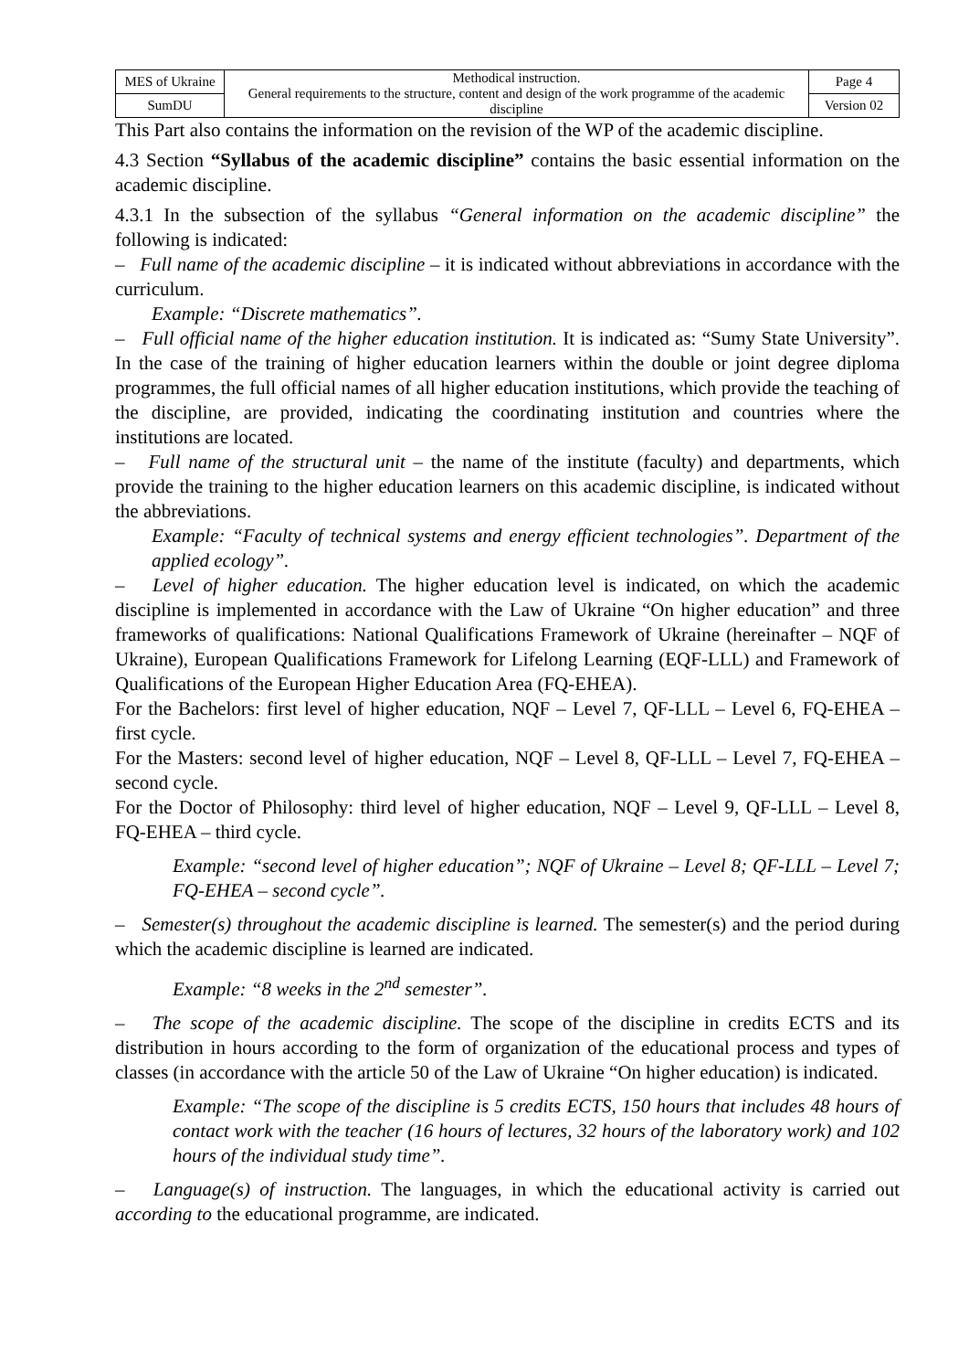| MES of Ukraine | Methodical instruction. General requirements to the structure, content and design of the work programme of the academic discipline | Page 4 |
| SumDU | | Version 02 |
This Part also contains the information on the revision of the WP of the academic discipline.
4.3 Section “Syllabus of the academic discipline” contains the basic essential information on the academic discipline.
4.3.1 In the subsection of the syllabus “General information on the academic discipline” the following is indicated:
– Full name of the academic discipline – it is indicated without abbreviations in accordance with the curriculum.
Example: “Discrete mathematics”.
– Full official name of the higher education institution. It is indicated as: “Sumy State University”. In the case of the training of higher education learners within the double or joint degree diploma programmes, the full official names of all higher education institutions, which provide the teaching of the discipline, are provided, indicating the coordinating institution and countries where the institutions are located.
– Full name of the structural unit – the name of the institute (faculty) and departments, which provide the training to the higher education learners on this academic discipline, is indicated without the abbreviations.
Example: “Faculty of technical systems and energy efficient technologies”. Department of the applied ecology”.
– Level of higher education. The higher education level is indicated, on which the academic discipline is implemented in accordance with the Law of Ukraine “On higher education” and three frameworks of qualifications: National Qualifications Framework of Ukraine (hereinafter – NQF of Ukraine), European Qualifications Framework for Lifelong Learning (EQF-LLL) and Framework of Qualifications of the European Higher Education Area (FQ-EHEA).
For the Bachelors: first level of higher education, NQF – Level 7, QF-LLL – Level 6, FQ-EHEA – first cycle.
For the Masters: second level of higher education, NQF – Level 8, QF-LLL – Level 7, FQ-EHEA – second cycle.
For the Doctor of Philosophy: third level of higher education, NQF – Level 9, QF-LLL – Level 8, FQ-EHEA – third cycle.
Example: “second level of higher education”; NQF of Ukraine – Level 8; QF-LLL – Level 7; FQ-EHEA – second cycle”.
– Semester(s) throughout the academic discipline is learned. The semester(s) and the period during which the academic discipline is learned are indicated.
Example: “8 weeks in the 2<sup>nd</sup> semester”.
– The scope of the academic discipline. The scope of the discipline in credits ECTS and its distribution in hours according to the form of organization of the educational process and types of classes (in accordance with the article 50 of the Law of Ukraine “On higher education) is indicated.
Example: “The scope of the discipline is 5 credits ECTS, 150 hours that includes 48 hours of contact work with the teacher (16 hours of lectures, 32 hours of the laboratory work) and 102 hours of the individual study time”.
– Language(s) of instruction. The languages, in which the educational activity is carried out according to the educational programme, are indicated.